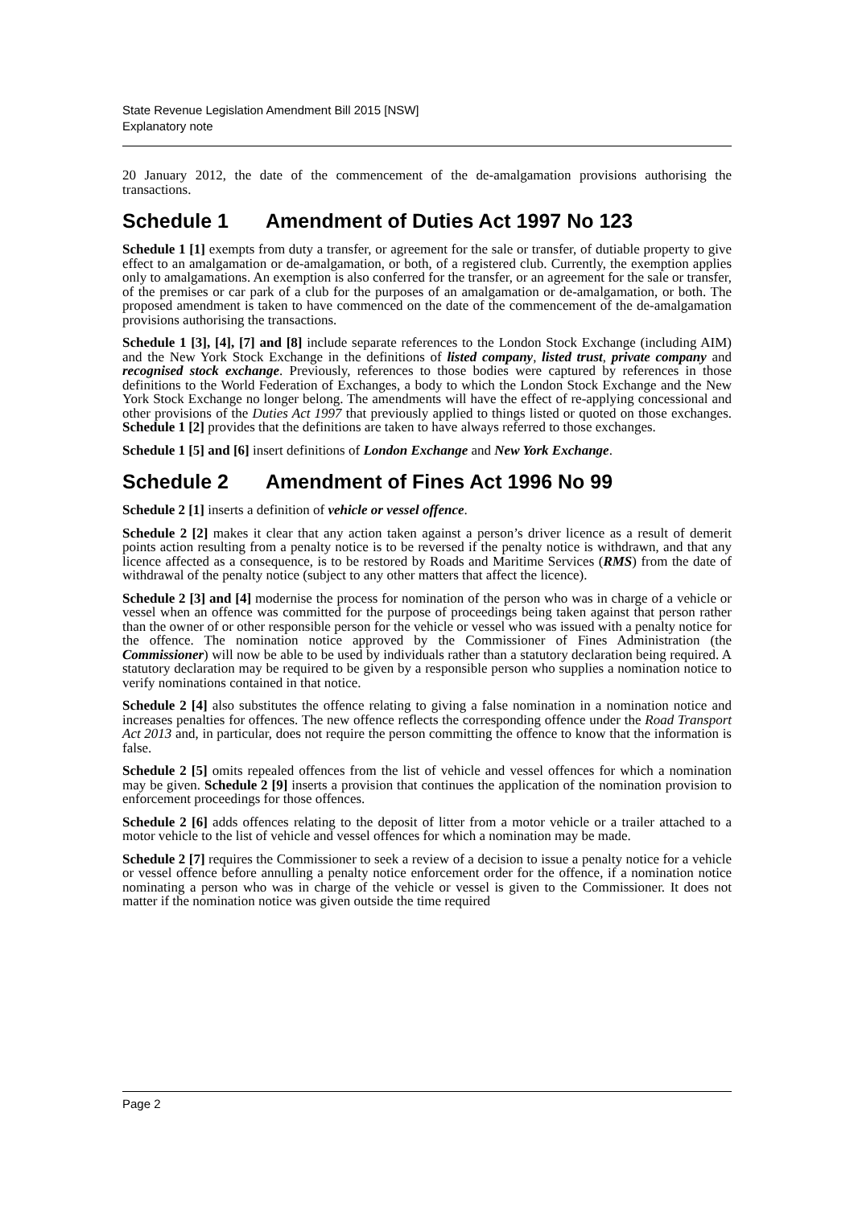State Revenue Legislation Amendment Bill 2015 [NSW]
Explanatory note
20 January 2012, the date of the commencement of the de-amalgamation provisions authorising the transactions.
Schedule 1 Amendment of Duties Act 1997 No 123
Schedule 1 [1] exempts from duty a transfer, or agreement for the sale or transfer, of dutiable property to give effect to an amalgamation or de-amalgamation, or both, of a registered club. Currently, the exemption applies only to amalgamations. An exemption is also conferred for the transfer, or an agreement for the sale or transfer, of the premises or car park of a club for the purposes of an amalgamation or de-amalgamation, or both. The proposed amendment is taken to have commenced on the date of the commencement of the de-amalgamation provisions authorising the transactions.
Schedule 1 [3], [4], [7] and [8] include separate references to the London Stock Exchange (including AIM) and the New York Stock Exchange in the definitions of listed company, listed trust, private company and recognised stock exchange. Previously, references to those bodies were captured by references in those definitions to the World Federation of Exchanges, a body to which the London Stock Exchange and the New York Stock Exchange no longer belong. The amendments will have the effect of re-applying concessional and other provisions of the Duties Act 1997 that previously applied to things listed or quoted on those exchanges. Schedule 1 [2] provides that the definitions are taken to have always referred to those exchanges.
Schedule 1 [5] and [6] insert definitions of London Exchange and New York Exchange.
Schedule 2 Amendment of Fines Act 1996 No 99
Schedule 2 [1] inserts a definition of vehicle or vessel offence.
Schedule 2 [2] makes it clear that any action taken against a person’s driver licence as a result of demerit points action resulting from a penalty notice is to be reversed if the penalty notice is withdrawn, and that any licence affected as a consequence, is to be restored by Roads and Maritime Services (RMS) from the date of withdrawal of the penalty notice (subject to any other matters that affect the licence).
Schedule 2 [3] and [4] modernise the process for nomination of the person who was in charge of a vehicle or vessel when an offence was committed for the purpose of proceedings being taken against that person rather than the owner of or other responsible person for the vehicle or vessel who was issued with a penalty notice for the offence. The nomination notice approved by the Commissioner of Fines Administration (the Commissioner) will now be able to be used by individuals rather than a statutory declaration being required. A statutory declaration may be required to be given by a responsible person who supplies a nomination notice to verify nominations contained in that notice.
Schedule 2 [4] also substitutes the offence relating to giving a false nomination in a nomination notice and increases penalties for offences. The new offence reflects the corresponding offence under the Road Transport Act 2013 and, in particular, does not require the person committing the offence to know that the information is false.
Schedule 2 [5] omits repealed offences from the list of vehicle and vessel offences for which a nomination may be given. Schedule 2 [9] inserts a provision that continues the application of the nomination provision to enforcement proceedings for those offences.
Schedule 2 [6] adds offences relating to the deposit of litter from a motor vehicle or a trailer attached to a motor vehicle to the list of vehicle and vessel offences for which a nomination may be made.
Schedule 2 [7] requires the Commissioner to seek a review of a decision to issue a penalty notice for a vehicle or vessel offence before annulling a penalty notice enforcement order for the offence, if a nomination notice nominating a person who was in charge of the vehicle or vessel is given to the Commissioner. It does not matter if the nomination notice was given outside the time required
Page 2